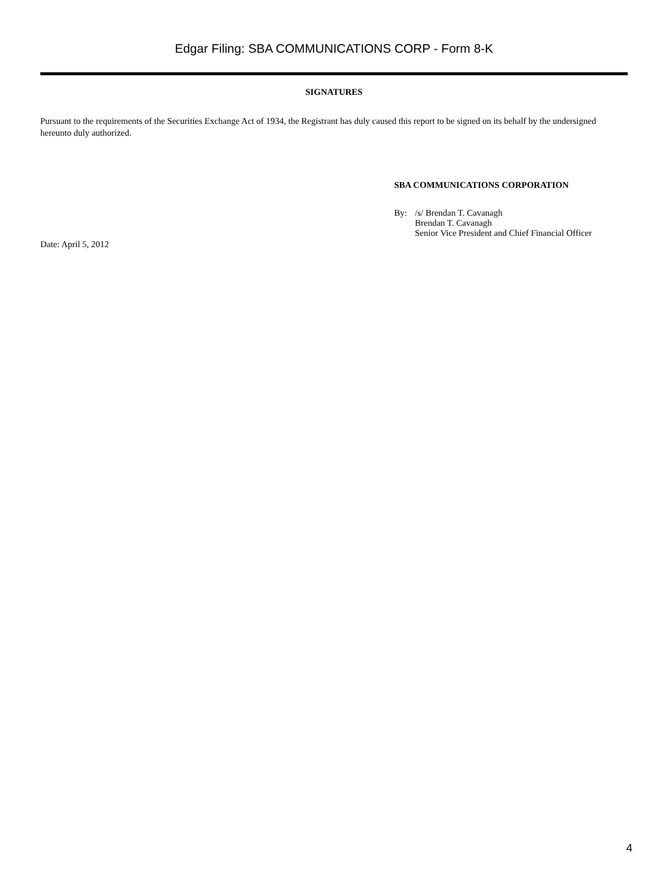Edgar Filing: SBA COMMUNICATIONS CORP - Form 8-K
SIGNATURES
Pursuant to the requirements of the Securities Exchange Act of 1934, the Registrant has duly caused this report to be signed on its behalf by the undersigned hereunto duly authorized.
SBA COMMUNICATIONS CORPORATION
By: /s/ Brendan T. Cavanagh
Brendan T. Cavanagh
Senior Vice President and Chief Financial Officer
Date: April 5, 2012
4